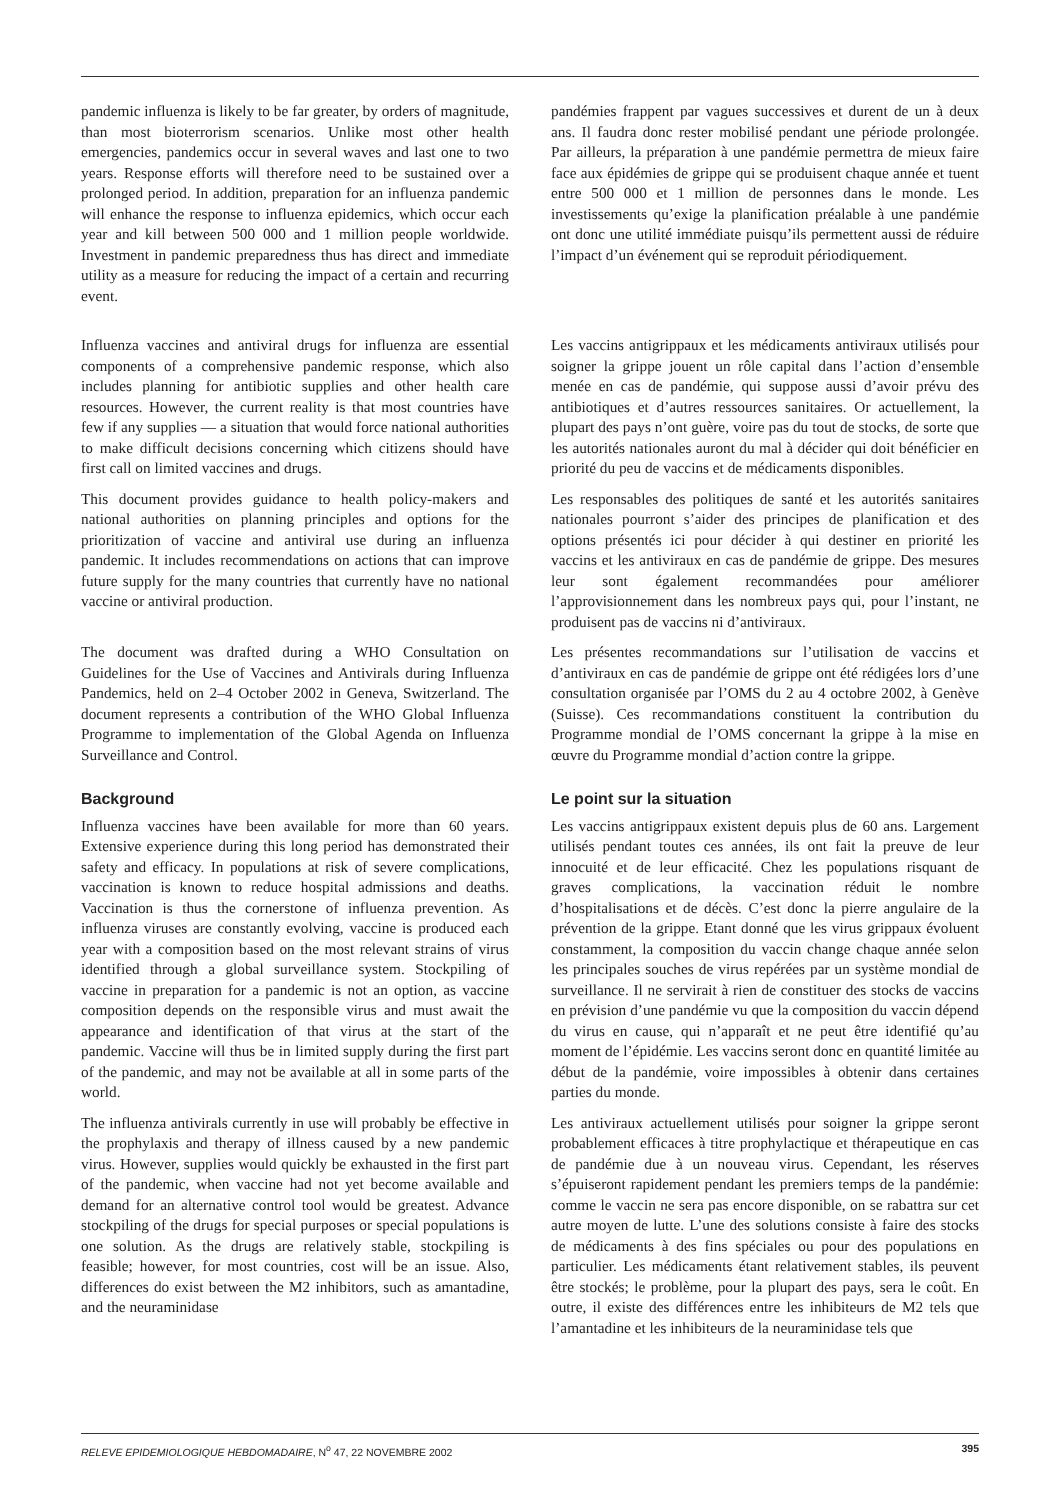pandemic influenza is likely to be far greater, by orders of magnitude, than most bioterrorism scenarios. Unlike most other health emergencies, pandemics occur in several waves and last one to two years. Response efforts will therefore need to be sustained over a prolonged period. In addition, preparation for an influenza pandemic will enhance the response to influenza epidemics, which occur each year and kill between 500 000 and 1 million people worldwide. Investment in pandemic preparedness thus has direct and immediate utility as a measure for reducing the impact of a certain and recurring event.
pandémies frappent par vagues successives et durent de un à deux ans. Il faudra donc rester mobilisé pendant une période prolongée. Par ailleurs, la préparation à une pandémie permettra de mieux faire face aux épidémies de grippe qui se produisent chaque année et tuent entre 500 000 et 1 million de personnes dans le monde. Les investissements qu’exige la planification préalable à une pandémie ont donc une utilité immédiate puisqu’ils permettent aussi de réduire l’impact d’un événement qui se reproduit périodiquement.
Influenza vaccines and antiviral drugs for influenza are essential components of a comprehensive pandemic response, which also includes planning for antibiotic supplies and other health care resources. However, the current reality is that most countries have few if any supplies — a situation that would force national authorities to make difficult decisions concerning which citizens should have first call on limited vaccines and drugs.
Les vaccins antigrippaux et les médicaments antiviraux utilisés pour soigner la grippe jouent un rôle capital dans l’action d’ensemble menée en cas de pandémie, qui suppose aussi d’avoir prévu des antibiotiques et d’autres ressources sanitaires. Or actuellement, la plupart des pays n’ont guère, voire pas du tout de stocks, de sorte que les autorités nationales auront du mal à décider qui doit bénéficier en priorité du peu de vaccins et de médicaments disponibles.
This document provides guidance to health policy-makers and national authorities on planning principles and options for the prioritization of vaccine and antiviral use during an influenza pandemic. It includes recommendations on actions that can improve future supply for the many countries that currently have no national vaccine or antiviral production.
Les responsables des politiques de santé et les autorités sanitaires nationales pourront s’aider des principes de planification et des options présentés ici pour décider à qui destiner en priorité les vaccins et les antiviraux en cas de pandémie de grippe. Des mesures leur sont également recommandées pour améliorer l’approvisionnement dans les nombreux pays qui, pour l’instant, ne produisent pas de vaccins ni d’antiviraux.
The document was drafted during a WHO Consultation on Guidelines for the Use of Vaccines and Antivirals during Influenza Pandemics, held on 2–4 October 2002 in Geneva, Switzerland. The document represents a contribution of the WHO Global Influenza Programme to implementation of the Global Agenda on Influenza Surveillance and Control.
Les présentes recommandations sur l’utilisation de vaccins et d’antiviraux en cas de pandémie de grippe ont été rédigées lors d’une consultation organisée par l’OMS du 2 au 4 octobre 2002, à Genève (Suisse). Ces recommandations constituent la contribution du Programme mondial de l’OMS concernant la grippe à la mise en œuvre du Programme mondial d’action contre la grippe.
Background
Influenza vaccines have been available for more than 60 years. Extensive experience during this long period has demonstrated their safety and efficacy. In populations at risk of severe complications, vaccination is known to reduce hospital admissions and deaths. Vaccination is thus the cornerstone of influenza prevention. As influenza viruses are constantly evolving, vaccine is produced each year with a composition based on the most relevant strains of virus identified through a global surveillance system. Stockpiling of vaccine in preparation for a pandemic is not an option, as vaccine composition depends on the responsible virus and must await the appearance and identification of that virus at the start of the pandemic. Vaccine will thus be in limited supply during the first part of the pandemic, and may not be available at all in some parts of the world.
Le point sur la situation
Les vaccins antigrippaux existent depuis plus de 60 ans. Largement utilisés pendant toutes ces années, ils ont fait la preuve de leur innocuité et de leur efficacité. Chez les populations risquant de graves complications, la vaccination réduit le nombre d’hospitalisations et de décès. C’est donc la pierre angulaire de la prévention de la grippe. Etant donné que les virus grippaux évoluent constamment, la composition du vaccin change chaque année selon les principales souches de virus repérées par un système mondial de surveillance. Il ne servirait à rien de constituer des stocks de vaccins en prévision d’une pandémie vu que la composition du vaccin dépend du virus en cause, qui n’apparaît et ne peut être identifié qu’au moment de l’épidémie. Les vaccins seront donc en quantité limitée au début de la pandémie, voire impossibles à obtenir dans certaines parties du monde.
The influenza antivirals currently in use will probably be effective in the prophylaxis and therapy of illness caused by a new pandemic virus. However, supplies would quickly be exhausted in the first part of the pandemic, when vaccine had not yet become available and demand for an alternative control tool would be greatest. Advance stockpiling of the drugs for special purposes or special populations is one solution. As the drugs are relatively stable, stockpiling is feasible; however, for most countries, cost will be an issue. Also, differences do exist between the M2 inhibitors, such as amantadine, and the neuraminidase
Les antiviraux actuellement utilisés pour soigner la grippe seront probablement efficaces à titre prophylactique et thérapeutique en cas de pandémie due à un nouveau virus. Cependant, les réserves s’épuiseront rapidement pendant les premiers temps de la pandémie: comme le vaccin ne sera pas encore disponible, on se rabattra sur cet autre moyen de lutte. L’une des solutions consiste à faire des stocks de médicaments à des fins spéciales ou pour des populations en particulier. Les médicaments étant relativement stables, ils peuvent être stockés; le problème, pour la plupart des pays, sera le coût. En outre, il existe des différences entre les inhibiteurs de M2 tels que l’amantadine et les inhibiteurs de la neuraminidase tels que
RELEVE EPIDEMIOLOGIQUE HEBDOMADAIRE, N<sup>o</sup> 47, 22 NOVEMBRE 2002 395